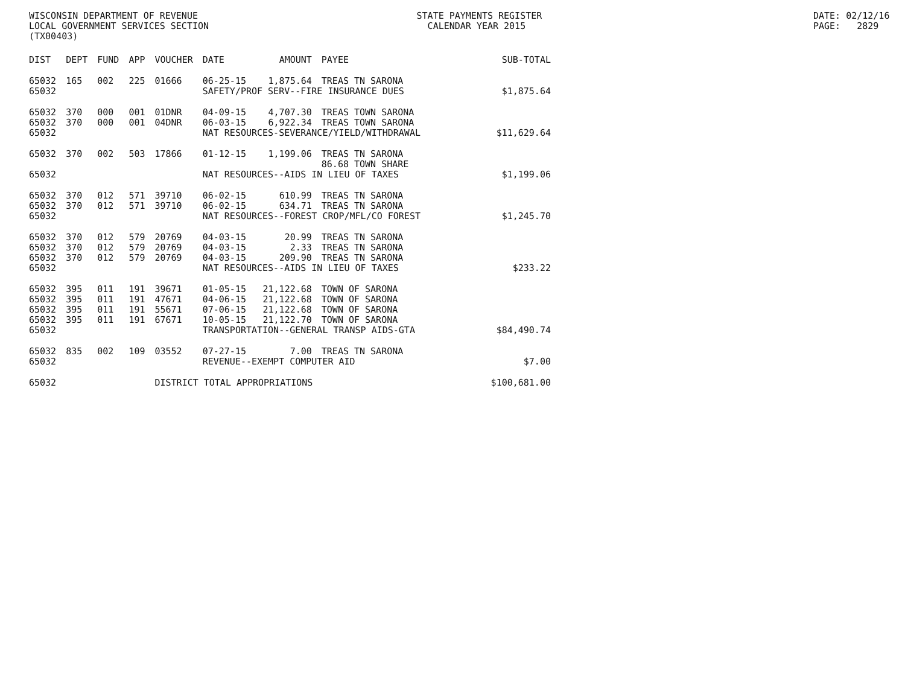WISCONSIN DEPARTMENT OF REVENUE LOCAL GOVERNMENT SERVICES SECTION (TX00403)
STATE PAYMENTS REGISTER CALENDAR YEAR 2015
DATE: 02/12/16 PAGE: 2829
| DIST | DEPT | FUND | APP | VOUCHER | DATE | AMOUNT | PAYEE | SUB-TOTAL |
| --- | --- | --- | --- | --- | --- | --- | --- | --- |
| 65032 | 165 | 002 | 225 | 01666 | 06-25-15 | 1,875.64 | TREAS TN SARONA | |
| 65032 | | | | | SAFETY/PROF SERV--FIRE INSURANCE DUES | | | $1,875.64 |
| 65032 | 370 | 000 | 001 | 01DNR | 04-09-15 | 4,707.30 | TREAS TOWN SARONA | |
| 65032 | 370 | 000 | 001 | 04DNR | 06-03-15 | 6,922.34 | TREAS TOWN SARONA | |
| 65032 | | | | | NAT RESOURCES-SEVERANCE/YIELD/WITHDRAWAL | | | $11,629.64 |
| 65032 | 370 | 002 | 503 | 17866 | 01-12-15 | 1,199.06 | TREAS TN SARONA | |
| | | | | | | | 86.68 TOWN SHARE | |
| 65032 | | | | | NAT RESOURCES--AIDS IN LIEU OF TAXES | | | $1,199.06 |
| 65032 | 370 | 012 | 571 | 39710 | 06-02-15 | 610.99 | TREAS TN SARONA | |
| 65032 | 370 | 012 | 571 | 39710 | 06-02-15 | 634.71 | TREAS TN SARONA | |
| 65032 | | | | | NAT RESOURCES--FOREST CROP/MFL/CO FOREST | | | $1,245.70 |
| 65032 | 370 | 012 | 579 | 20769 | 04-03-15 | 20.99 | TREAS TN SARONA | |
| 65032 | 370 | 012 | 579 | 20769 | 04-03-15 | 2.33 | TREAS TN SARONA | |
| 65032 | 370 | 012 | 579 | 20769 | 04-03-15 | 209.90 | TREAS TN SARONA | |
| 65032 | | | | | NAT RESOURCES--AIDS IN LIEU OF TAXES | | | $233.22 |
| 65032 | 395 | 011 | 191 | 39671 | 01-05-15 | 21,122.68 | TOWN OF SARONA | |
| 65032 | 395 | 011 | 191 | 47671 | 04-06-15 | 21,122.68 | TOWN OF SARONA | |
| 65032 | 395 | 011 | 191 | 55671 | 07-06-15 | 21,122.68 | TOWN OF SARONA | |
| 65032 | 395 | 011 | 191 | 67671 | 10-05-15 | 21,122.70 | TOWN OF SARONA | |
| 65032 | | | | | TRANSPORTATION--GENERAL TRANSP AIDS-GTA | | | $84,490.74 |
| 65032 | 835 | 002 | 109 | 03552 | 07-27-15 | 7.00 | TREAS TN SARONA | |
| 65032 | | | | | REVENUE--EXEMPT COMPUTER AID | | | $7.00 |
| 65032 | | | | DISTRICT TOTAL APPROPRIATIONS | | | | $100,681.00 |